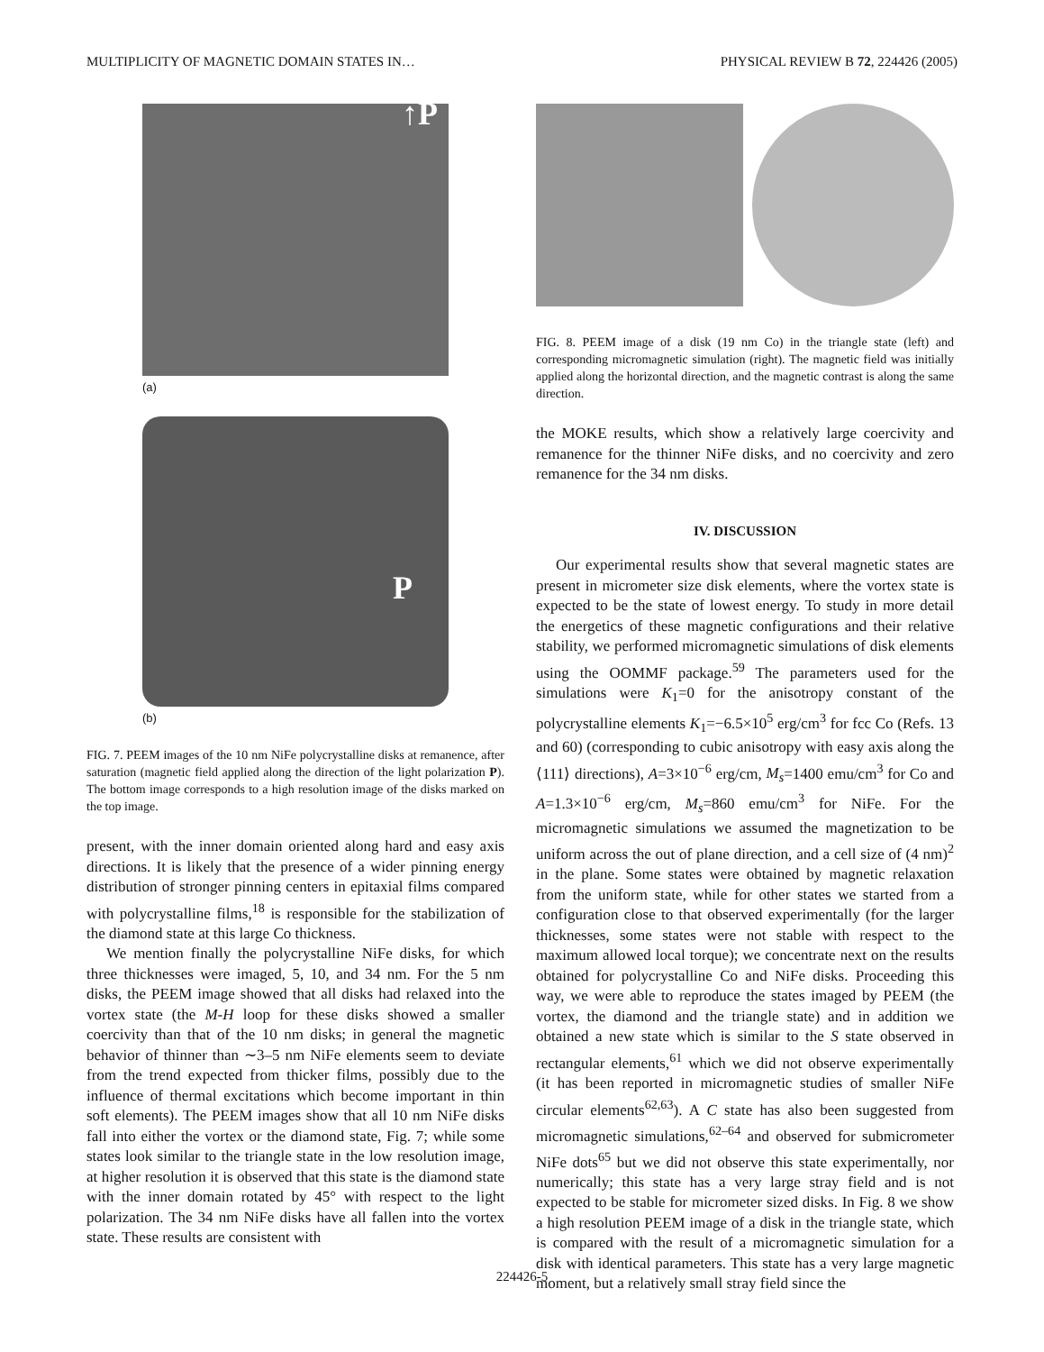MULTIPLICITY OF MAGNETIC DOMAIN STATES IN… PHYSICAL REVIEW B 72, 224426 (2005)
↑P
(a)
P
(b)
FIG. 7. PEEM images of the 10 nm NiFe polycrystalline disks at remanence, after saturation (magnetic field applied along the direction of the light polarization P). The bottom image corresponds to a high resolution image of the disks marked on the top image.
present, with the inner domain oriented along hard and easy axis directions. It is likely that the presence of a wider pinning energy distribution of stronger pinning centers in epitaxial films compared with polycrystalline films,<sup>18</sup> is responsible for the stabilization of the diamond state at this large Co thickness.
We mention finally the polycrystalline NiFe disks, for which three thicknesses were imaged, 5, 10, and 34 nm. For the 5 nm disks, the PEEM image showed that all disks had relaxed into the vortex state (the M-H loop for these disks showed a smaller coercivity than that of the 10 nm disks; in general the magnetic behavior of thinner than ∼3–5 nm NiFe elements seem to deviate from the trend expected from thicker films, possibly due to the influence of thermal excitations which become important in thin soft elements). The PEEM images show that all 10 nm NiFe disks fall into either the vortex or the diamond state, Fig. 7; while some states look similar to the triangle state in the low resolution image, at higher resolution it is observed that this state is the diamond state with the inner domain rotated by 45° with respect to the light polarization. The 34 nm NiFe disks have all fallen into the vortex state. These results are consistent with
FIG. 8. PEEM image of a disk (19 nm Co) in the triangle state (left) and corresponding micromagnetic simulation (right). The magnetic field was initially applied along the horizontal direction, and the magnetic contrast is along the same direction.
the MOKE results, which show a relatively large coercivity and remanence for the thinner NiFe disks, and no coercivity and zero remanence for the 34 nm disks.
IV. DISCUSSION
Our experimental results show that several magnetic states are present in micrometer size disk elements, where the vortex state is expected to be the state of lowest energy. To study in more detail the energetics of these magnetic configurations and their relative stability, we performed micromagnetic simulations of disk elements using the OOMMF package.<sup>59</sup> The parameters used for the simulations were K<sub>1</sub>=0 for the anisotropy constant of the polycrystalline elements K<sub>1</sub>=−6.5×10<sup>5</sup> erg/cm<sup>3</sup> for fcc Co (Refs. 13 and 60) (corresponding to cubic anisotropy with easy axis along the ⟨111⟩ directions), A=3×10<sup>−6</sup> erg/cm, M<sub>s</sub>=1400 emu/cm<sup>3</sup> for Co and A=1.3×10<sup>−6</sup> erg/cm, M<sub>s</sub>=860 emu/cm<sup>3</sup> for NiFe. For the micromagnetic simulations we assumed the magnetization to be uniform across the out of plane direction, and a cell size of (4 nm)<sup>2</sup> in the plane. Some states were obtained by magnetic relaxation from the uniform state, while for other states we started from a configuration close to that observed experimentally (for the larger thicknesses, some states were not stable with respect to the maximum allowed local torque); we concentrate next on the results obtained for polycrystalline Co and NiFe disks. Proceeding this way, we were able to reproduce the states imaged by PEEM (the vortex, the diamond and the triangle state) and in addition we obtained a new state which is similar to the S state observed in rectangular elements,<sup>61</sup> which we did not observe experimentally (it has been reported in micromagnetic studies of smaller NiFe circular elements<sup>62,63</sup>). A C state has also been suggested from micromagnetic simulations,<sup>62–64</sup> and observed for submicrometer NiFe dots<sup>65</sup> but we did not observe this state experimentally, nor numerically; this state has a very large stray field and is not expected to be stable for micrometer sized disks. In Fig. 8 we show a high resolution PEEM image of a disk in the triangle state, which is compared with the result of a micromagnetic simulation for a disk with identical parameters. This state has a very large magnetic moment, but a relatively small stray field since the
224426-5